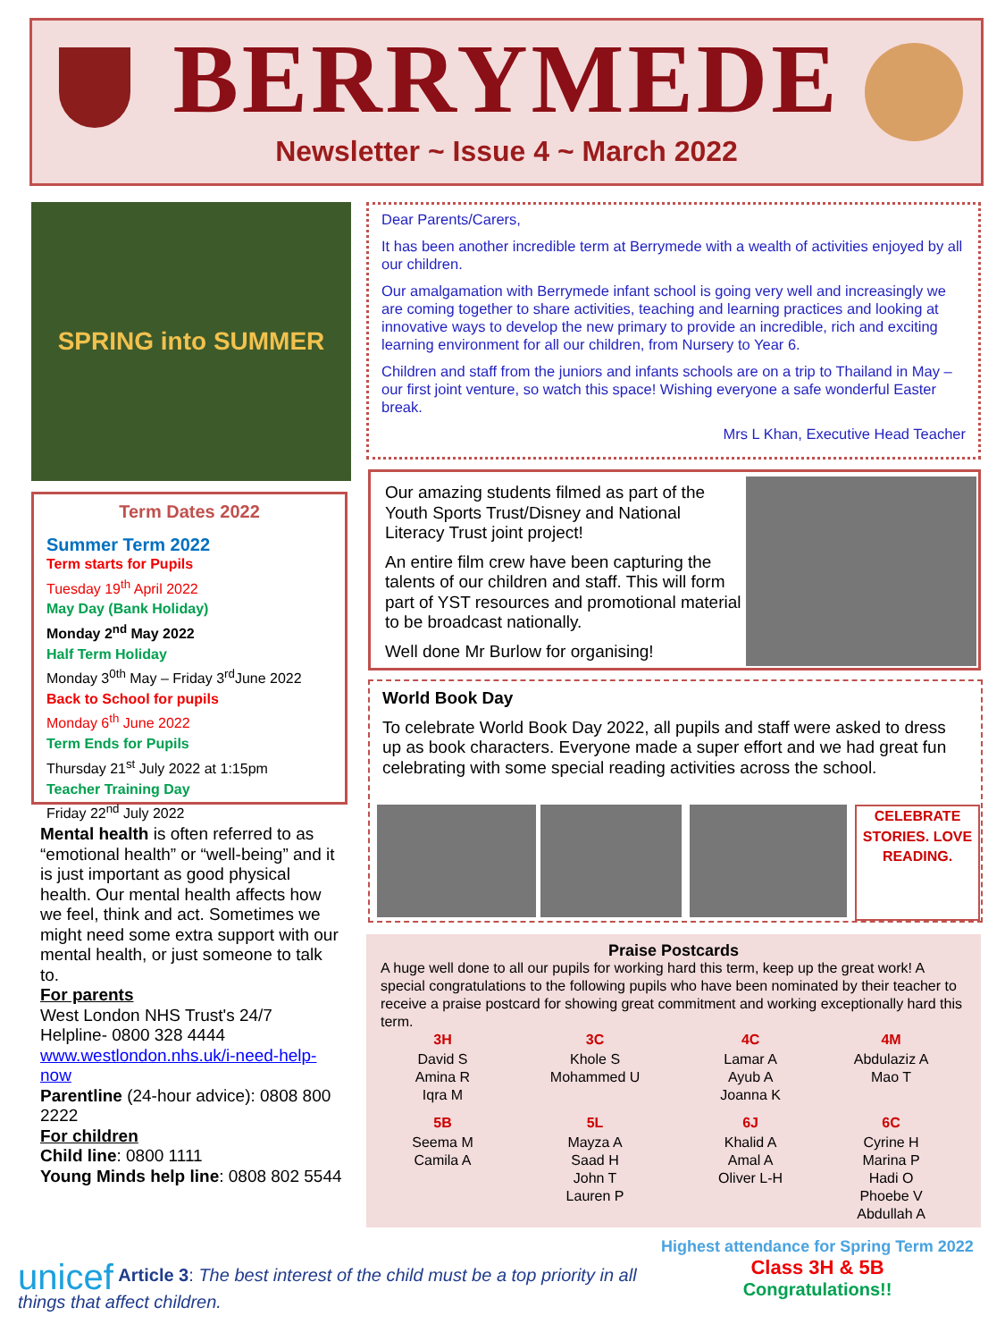BERRYMEDE
Newsletter ~ Issue 4 ~ March 2022
SPRING into SUMMER
Term Dates 2022
Summer Term 2022
Term starts for Pupils
Tuesday 19<sup>th</sup> April 2022
May Day (Bank Holiday)
Monday 2<sup>nd</sup> May 2022
Half Term Holiday
Monday 3<sup>0th</sup> May – Friday 3<sup>rd</sup>June 2022
Back to School for pupils
Monday 6<sup>th</sup> June 2022
Term Ends for Pupils
Thursday 21<sup>st</sup> July 2022 at 1:15pm
Teacher Training Day
Friday 22<sup>nd</sup> July 2022
Mental health is often referred to as “emotional health” or “well-being” and it is just important as good physical health. Our mental health affects how we feel, think and act. Sometimes we might need some extra support with our mental health, or just someone to talk to.
For parents
West London NHS Trust's 24/7 Helpline- 0800 328 4444
www.westlondon.nhs.uk/i-need-help-now
Parentline (24-hour advice): 0808 800 2222
For children
Child line: 0800 1111
Young Minds help line: 0808 802 5544
Dear Parents/Carers,
It has been another incredible term at Berrymede with a wealth of activities enjoyed by all our children.
Our amalgamation with Berrymede infant school is going very well and increasingly we are coming together to share activities, teaching and learning practices and looking at innovative ways to develop the new primary to provide an incredible, rich and exciting learning environment for all our children, from Nursery to Year 6.
Children and staff from the juniors and infants schools are on a trip to Thailand in May – our first joint venture, so watch this space! Wishing everyone a safe wonderful Easter break.
Mrs L Khan, Executive Head Teacher
Our amazing students filmed as part of the Youth Sports Trust/Disney and National Literacy Trust joint project!
An entire film crew have been capturing the talents of our children and staff. This will form part of YST resources and promotional material to be broadcast nationally.
Well done Mr Burlow for organising!
World Book Day
To celebrate World Book Day 2022, all pupils and staff were asked to dress up as book characters. Everyone made a super effort and we had great fun celebrating with some special reading activities across the school.
CELEBRATE STORIES. LOVE READING.
Praise Postcards
A huge well done to all our pupils for working hard this term, keep up the great work! A special congratulations to the following pupils who have been nominated by their teacher to receive a praise postcard for showing great commitment and working exceptionally hard this term.
| 3H | 3C | 4C | 4M |
| --- | --- | --- | --- |
| David S Amina R Iqra M | Khole S Mohammed U | Lamar A Ayub A Joanna K | Abdulaziz A Mao T |
| 5B | 5L | 6J | 6C |
| Seema M Camila A | Mayza A Saad H John T Lauren P | Khalid A Amal A Oliver L-H | Cyrine H Marina P Hadi O Phoebe V Abdullah A |
Highest attendance for Spring Term 2022
Class 3H & 5B
Congratulations!!
unicef Article 3: The best interest of the child must be a top priority in all things that affect children.